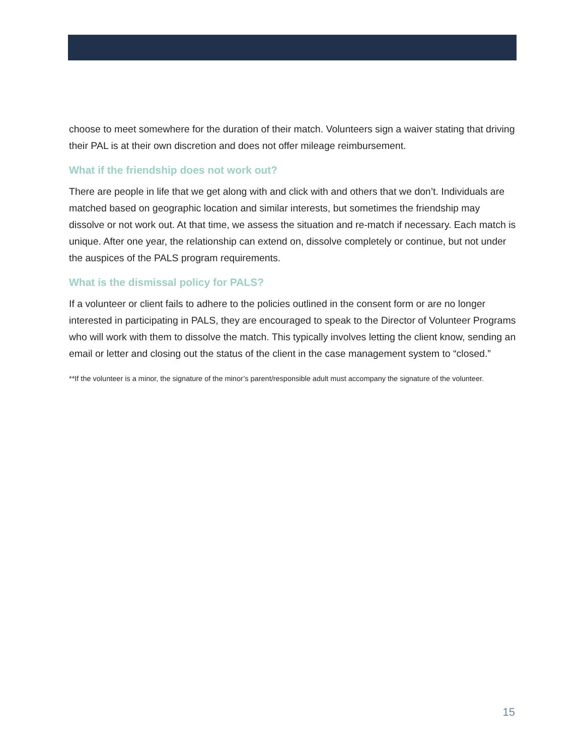choose to meet somewhere for the duration of their match. Volunteers sign a waiver stating that driving their PAL is at their own discretion and does not offer mileage reimbursement.
What if the friendship does not work out?
There are people in life that we get along with and click with and others that we don’t. Individuals are matched based on geographic location and similar interests, but sometimes the friendship may dissolve or not work out. At that time, we assess the situation and re-match if necessary. Each match is unique. After one year, the relationship can extend on, dissolve completely or continue, but not under the auspices of the PALS program requirements.
What is the dismissal policy for PALS?
If a volunteer or client fails to adhere to the policies outlined in the consent form or are no longer interested in participating in PALS, they are encouraged to speak to the Director of Volunteer Programs who will work with them to dissolve the match. This typically involves letting the client know, sending an email or letter and closing out the status of the client in the case management system to “closed.”
**If the volunteer is a minor, the signature of the minor’s parent/responsible adult must accompany the signature of the volunteer.
15